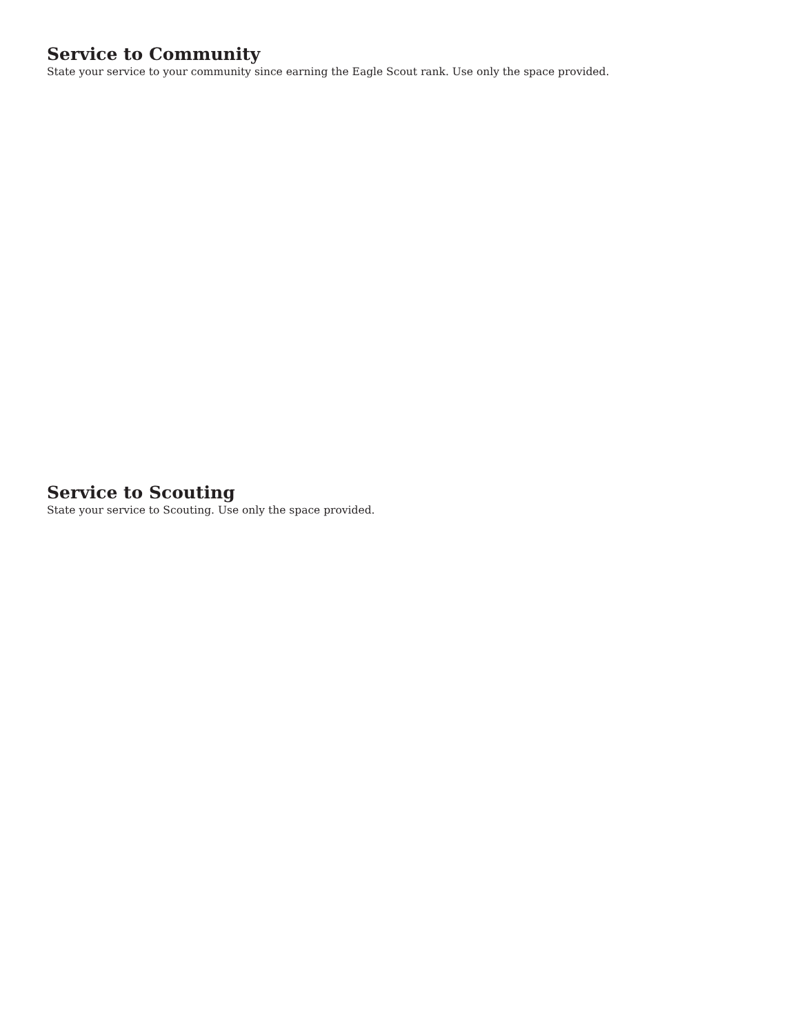Service to Community
State your service to your community since earning the Eagle Scout rank. Use only the space provided.
Service to Scouting
State your service to Scouting. Use only the space provided.